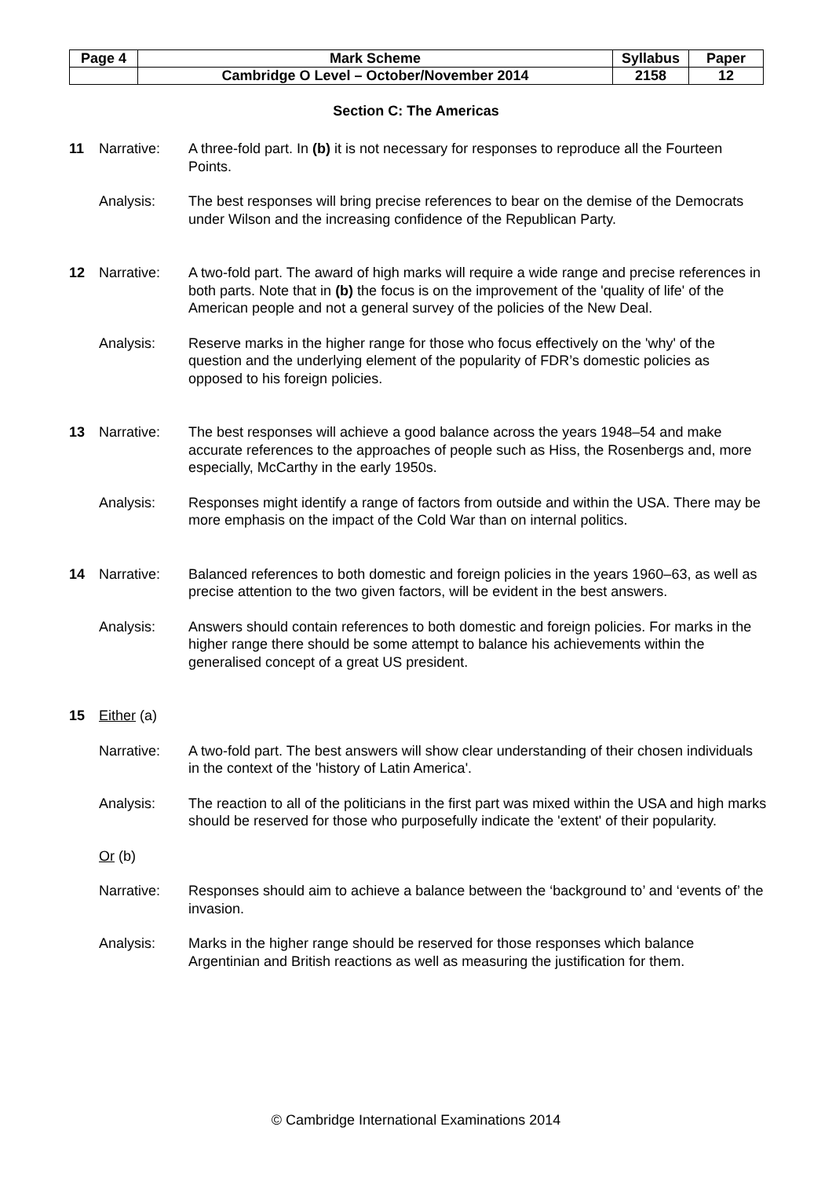| Page 4 | Mark Scheme | Syllabus | Paper |
| | Cambridge O Level – October/November 2014 | 2158 | 12 |
Section C: The Americas
11 Narrative: A three-fold part. In (b) it is not necessary for responses to reproduce all the Fourteen Points.
Analysis: The best responses will bring precise references to bear on the demise of the Democrats under Wilson and the increasing confidence of the Republican Party.
12 Narrative: A two-fold part. The award of high marks will require a wide range and precise references in both parts. Note that in (b) the focus is on the improvement of the 'quality of life' of the American people and not a general survey of the policies of the New Deal.
Analysis: Reserve marks in the higher range for those who focus effectively on the 'why' of the question and the underlying element of the popularity of FDR’s domestic policies as opposed to his foreign policies.
13 Narrative: The best responses will achieve a good balance across the years 1948–54 and make accurate references to the approaches of people such as Hiss, the Rosenbergs and, more especially, McCarthy in the early 1950s.
Analysis: Responses might identify a range of factors from outside and within the USA. There may be more emphasis on the impact of the Cold War than on internal politics.
14 Narrative: Balanced references to both domestic and foreign policies in the years 1960–63, as well as precise attention to the two given factors, will be evident in the best answers.
Analysis: Answers should contain references to both domestic and foreign policies. For marks in the higher range there should be some attempt to balance his achievements within the generalised concept of a great US president.
15 Either (a)
Narrative: A two-fold part. The best answers will show clear understanding of their chosen individuals in the context of the 'history of Latin America'.
Analysis: The reaction to all of the politicians in the first part was mixed within the USA and high marks should be reserved for those who purposefully indicate the 'extent' of their popularity.
Or (b)
Narrative: Responses should aim to achieve a balance between the ‘background to’ and ‘events of’ the invasion.
Analysis: Marks in the higher range should be reserved for those responses which balance Argentinian and British reactions as well as measuring the justification for them.
© Cambridge International Examinations 2014